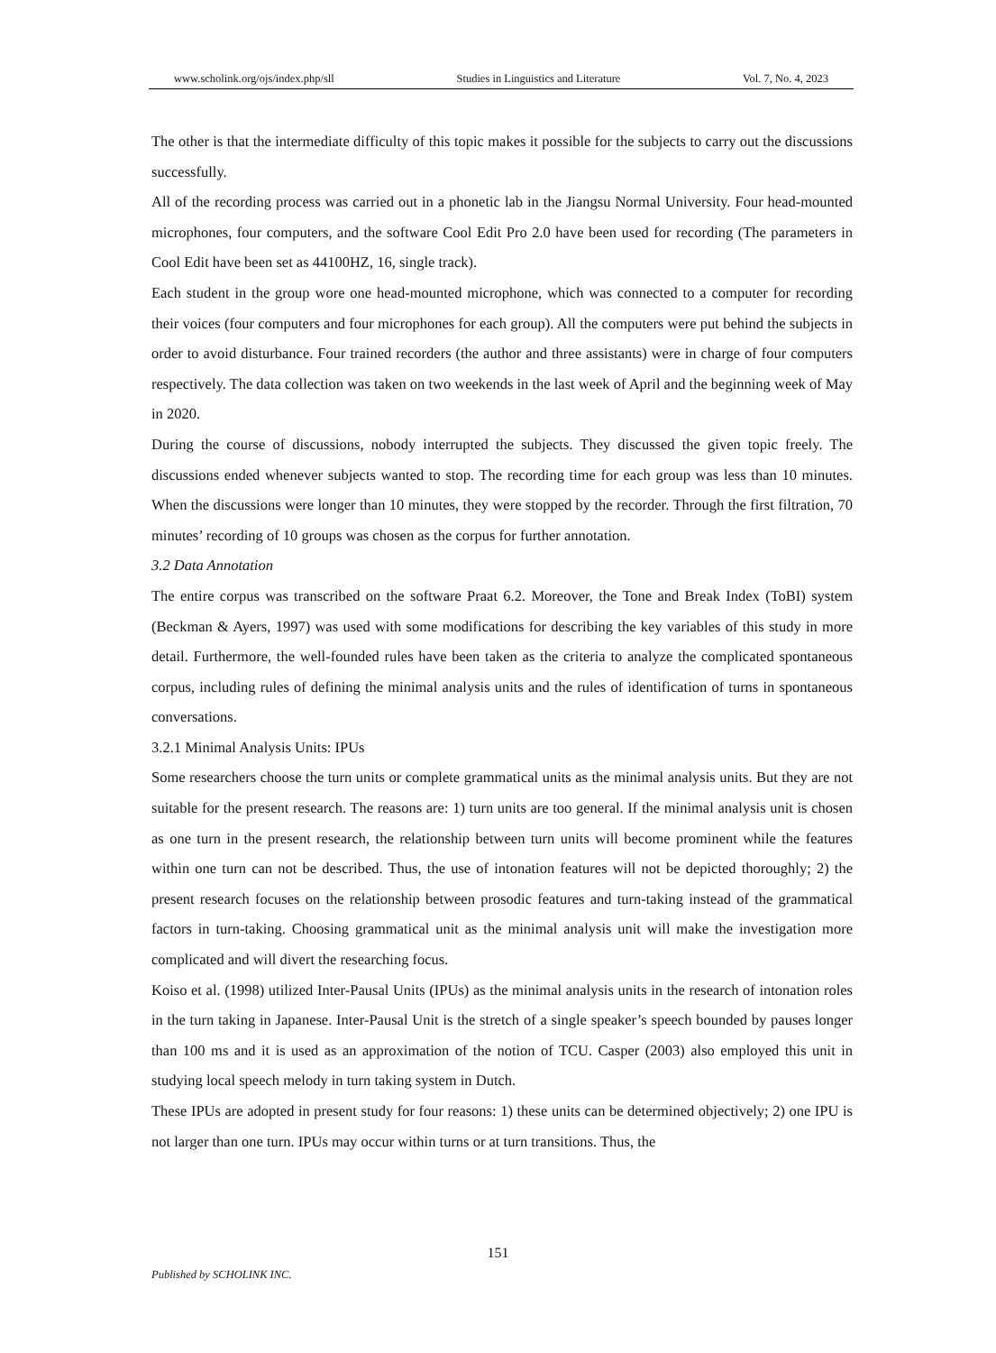www.scholink.org/ojs/index.php/sll Studies in Linguistics and Literature Vol. 7, No. 4, 2023
The other is that the intermediate difficulty of this topic makes it possible for the subjects to carry out the discussions successfully.
All of the recording process was carried out in a phonetic lab in the Jiangsu Normal University. Four head-mounted microphones, four computers, and the software Cool Edit Pro 2.0 have been used for recording (The parameters in Cool Edit have been set as 44100HZ, 16, single track).
Each student in the group wore one head-mounted microphone, which was connected to a computer for recording their voices (four computers and four microphones for each group). All the computers were put behind the subjects in order to avoid disturbance. Four trained recorders (the author and three assistants) were in charge of four computers respectively. The data collection was taken on two weekends in the last week of April and the beginning week of May in 2020.
During the course of discussions, nobody interrupted the subjects. They discussed the given topic freely. The discussions ended whenever subjects wanted to stop. The recording time for each group was less than 10 minutes. When the discussions were longer than 10 minutes, they were stopped by the recorder. Through the first filtration, 70 minutes’ recording of 10 groups was chosen as the corpus for further annotation.
3.2 Data Annotation
The entire corpus was transcribed on the software Praat 6.2. Moreover, the Tone and Break Index (ToBI) system (Beckman & Ayers, 1997) was used with some modifications for describing the key variables of this study in more detail. Furthermore, the well-founded rules have been taken as the criteria to analyze the complicated spontaneous corpus, including rules of defining the minimal analysis units and the rules of identification of turns in spontaneous conversations.
3.2.1 Minimal Analysis Units: IPUs
Some researchers choose the turn units or complete grammatical units as the minimal analysis units. But they are not suitable for the present research. The reasons are: 1) turn units are too general. If the minimal analysis unit is chosen as one turn in the present research, the relationship between turn units will become prominent while the features within one turn can not be described. Thus, the use of intonation features will not be depicted thoroughly; 2) the present research focuses on the relationship between prosodic features and turn-taking instead of the grammatical factors in turn-taking. Choosing grammatical unit as the minimal analysis unit will make the investigation more complicated and will divert the researching focus.
Koiso et al. (1998) utilized Inter-Pausal Units (IPUs) as the minimal analysis units in the research of intonation roles in the turn taking in Japanese. Inter-Pausal Unit is the stretch of a single speaker’s speech bounded by pauses longer than 100 ms and it is used as an approximation of the notion of TCU. Casper (2003) also employed this unit in studying local speech melody in turn taking system in Dutch.
These IPUs are adopted in present study for four reasons: 1) these units can be determined objectively; 2) one IPU is not larger than one turn. IPUs may occur within turns or at turn transitions. Thus, the
151
Published by SCHOLINK INC.